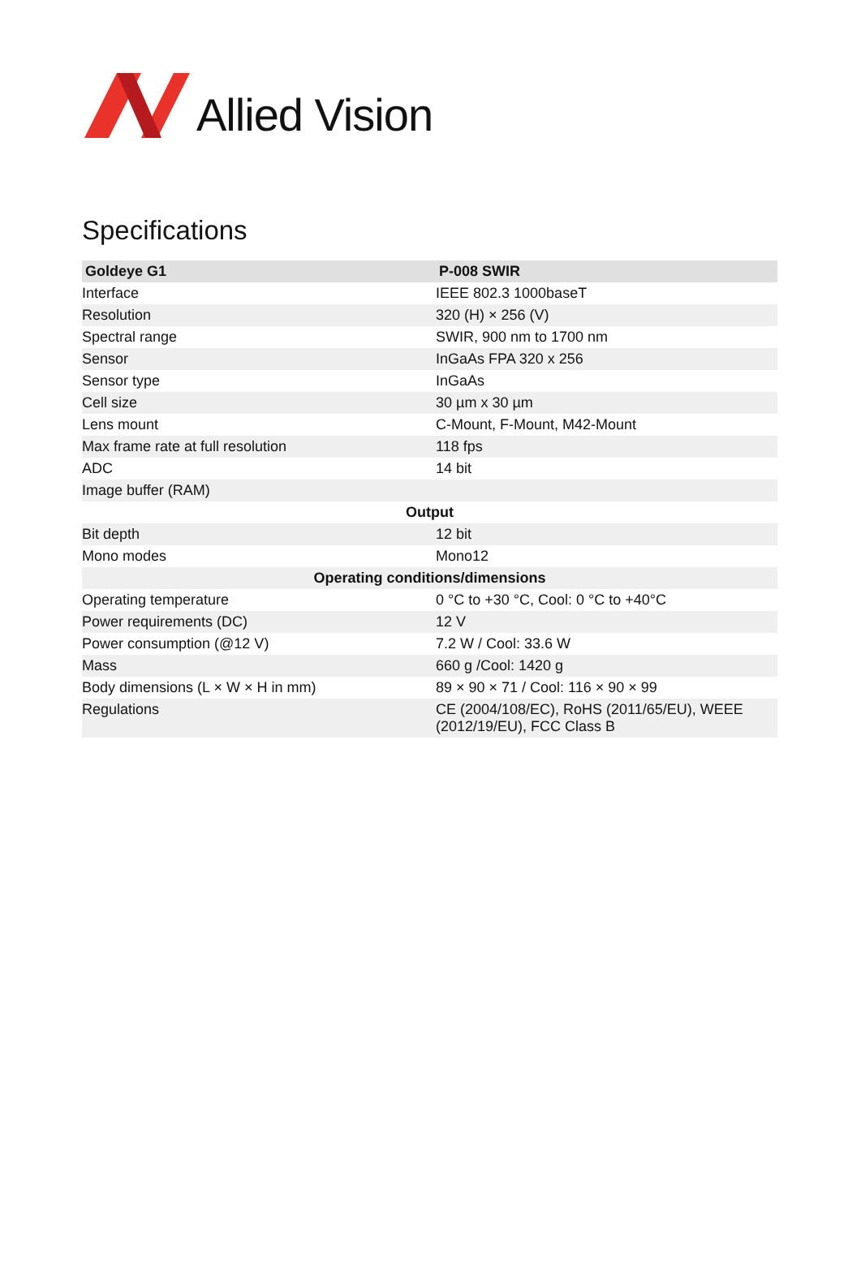Allied Vision
Specifications
| Goldeye G1 | P-008 SWIR |
| --- | --- |
| Interface | IEEE 802.3 1000baseT |
| Resolution | 320 (H) × 256 (V) |
| Spectral range | SWIR, 900 nm to 1700 nm |
| Sensor | InGaAs FPA 320 x 256 |
| Sensor type | InGaAs |
| Cell size | 30 µm x 30 µm |
| Lens mount | C-Mount, F-Mount, M42-Mount |
| Max frame rate at full resolution | 118 fps |
| ADC | 14 bit |
| Image buffer (RAM) | |
| Output | |
| Bit depth | 12 bit |
| Mono modes | Mono12 |
| Operating conditions/dimensions | |
| Operating temperature | 0 °C to +30 °C, Cool: 0 °C to +40°C |
| Power requirements (DC) | 12 V |
| Power consumption (@12 V) | 7.2 W / Cool: 33.6 W |
| Mass | 660 g /Cool: 1420 g |
| Body dimensions (L × W × H in mm) | 89 × 90 × 71 / Cool: 116 × 90 × 99 |
| Regulations | CE (2004/108/EC), RoHS (2011/65/EU), WEEE (2012/19/EU), FCC Class B |